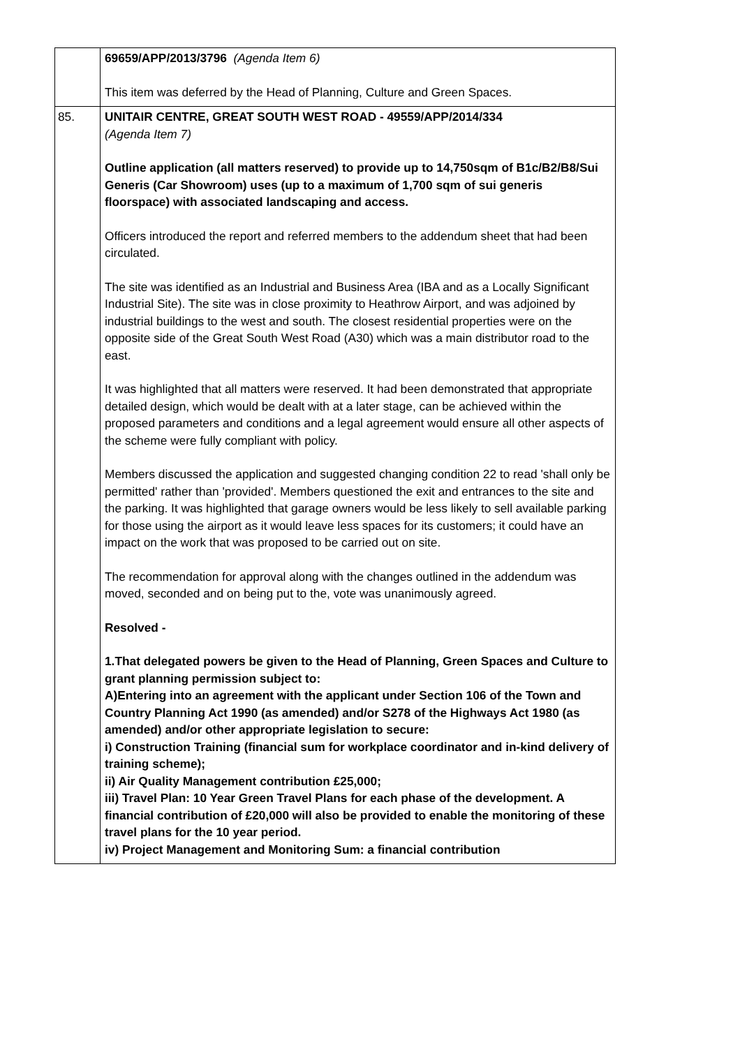| | 69659/APP/2013/3796 (Agenda Item 6) This item was deferred by the Head of Planning, Culture and Green Spaces. |
| 85. | UNITAIR CENTRE, GREAT SOUTH WEST ROAD - 49559/APP/2014/334 (Agenda Item 7) Outline application (all matters reserved) to provide up to 14,750sqm of B1c/B2/B8/Sui Generis (Car Showroom) uses (up to a maximum of 1,700 sqm of sui generis floorspace) with associated landscaping and access. Officers introduced the report and referred members to the addendum sheet that had been circulated. The site was identified as an Industrial and Business Area (IBA and as a Locally Significant Industrial Site). The site was in close proximity to Heathrow Airport, and was adjoined by industrial buildings to the west and south. The closest residential properties were on the opposite side of the Great South West Road (A30) which was a main distributor road to the east. It was highlighted that all matters were reserved. It had been demonstrated that appropriate detailed design, which would be dealt with at a later stage, can be achieved within the proposed parameters and conditions and a legal agreement would ensure all other aspects of the scheme were fully compliant with policy. Members discussed the application and suggested changing condition 22 to read 'shall only be permitted' rather than 'provided'. Members questioned the exit and entrances to the site and the parking. It was highlighted that garage owners would be less likely to sell available parking for those using the airport as it would leave less spaces for its customers; it could have an impact on the work that was proposed to be carried out on site. The recommendation for approval along with the changes outlined in the addendum was moved, seconded and on being put to the, vote was unanimously agreed. Resolved - 1.That delegated powers be given to the Head of Planning, Green Spaces and Culture to grant planning permission subject to: A)Entering into an agreement with the applicant under Section 106 of the Town and Country Planning Act 1990 (as amended) and/or S278 of the Highways Act 1980 (as amended) and/or other appropriate legislation to secure: i) Construction Training (financial sum for workplace coordinator and in-kind delivery of training scheme); ii) Air Quality Management contribution £25,000; iii) Travel Plan: 10 Year Green Travel Plans for each phase of the development. A financial contribution of £20,000 will also be provided to enable the monitoring of these travel plans for the 10 year period. iv) Project Management and Monitoring Sum: a financial contribution |